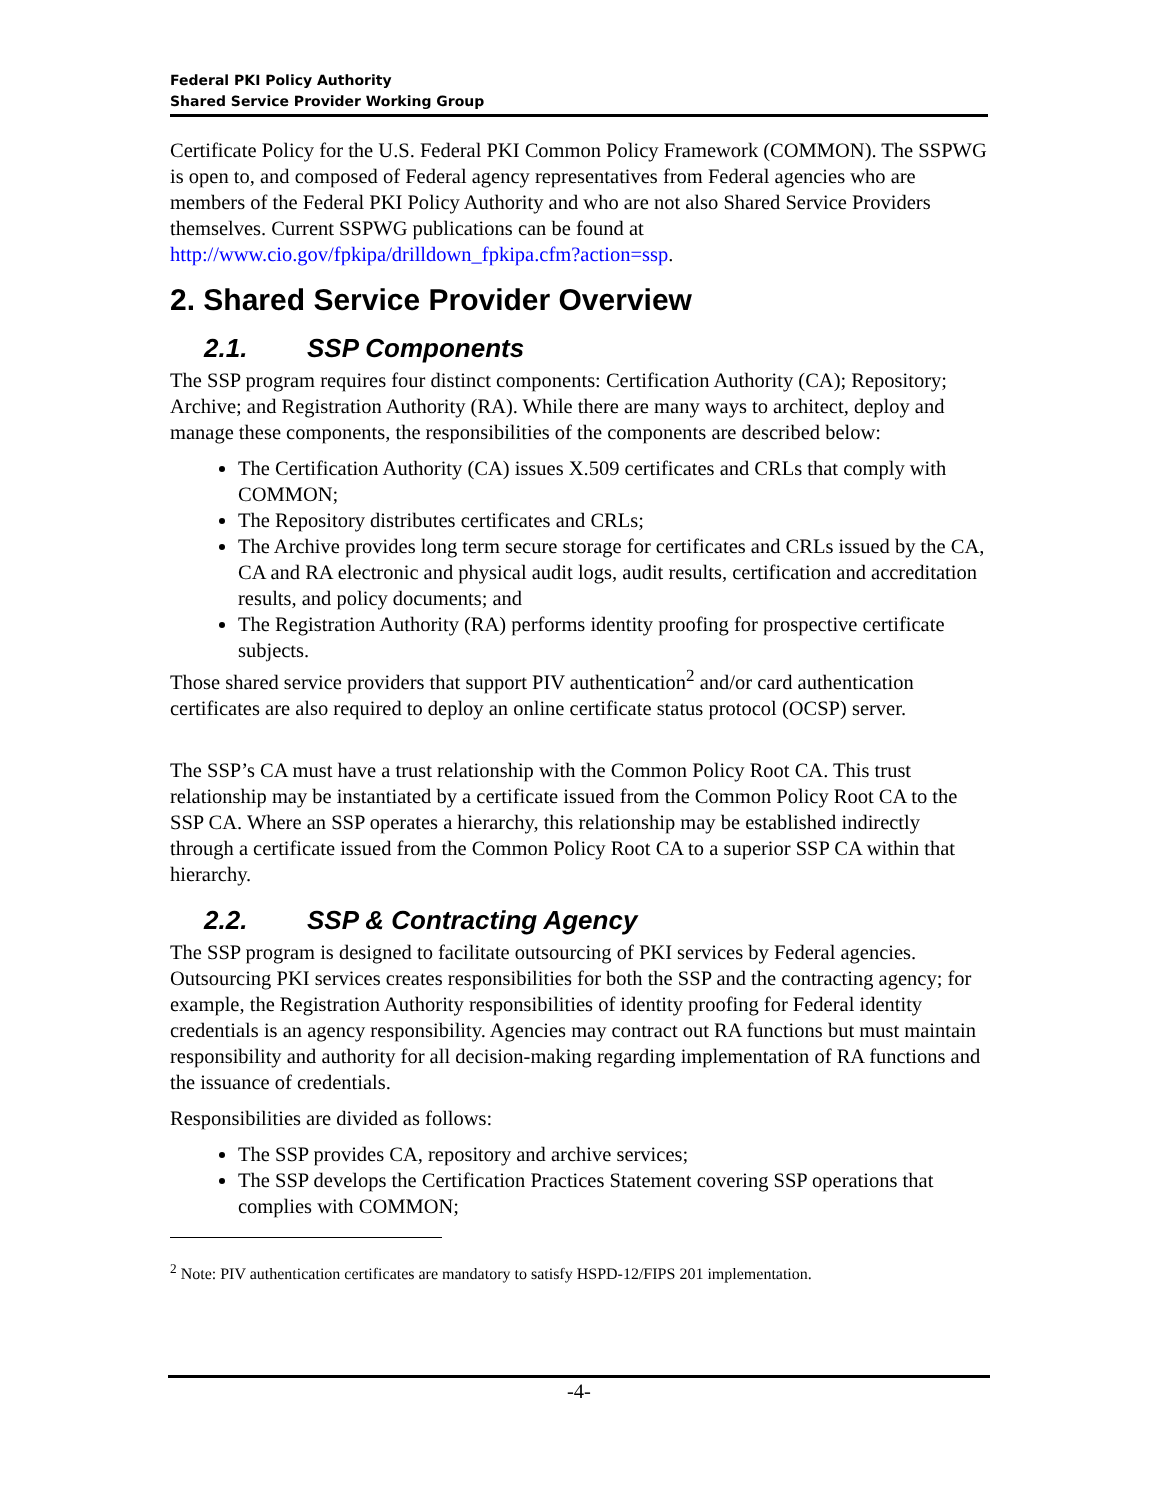Federal PKI Policy Authority
Shared Service Provider Working Group
Certificate Policy for the U.S. Federal PKI Common Policy Framework (COMMON). The SSPWG is open to, and composed of Federal agency representatives from Federal agencies who are members of the Federal PKI Policy Authority and who are not also Shared Service Providers themselves. Current SSPWG publications can be found at http://www.cio.gov/fpkipa/drilldown_fpkipa.cfm?action=ssp.
2. Shared Service Provider Overview
2.1. SSP Components
The SSP program requires four distinct components: Certification Authority (CA); Repository; Archive; and Registration Authority (RA). While there are many ways to architect, deploy and manage these components, the responsibilities of the components are described below:
The Certification Authority (CA) issues X.509 certificates and CRLs that comply with COMMON;
The Repository distributes certificates and CRLs;
The Archive provides long term secure storage for certificates and CRLs issued by the CA, CA and RA electronic and physical audit logs, audit results, certification and accreditation results, and policy documents; and
The Registration Authority (RA) performs identity proofing for prospective certificate subjects.
Those shared service providers that support PIV authentication<sup>2</sup> and/or card authentication certificates are also required to deploy an online certificate status protocol (OCSP) server.
The SSP’s CA must have a trust relationship with the Common Policy Root CA. This trust relationship may be instantiated by a certificate issued from the Common Policy Root CA to the SSP CA. Where an SSP operates a hierarchy, this relationship may be established indirectly through a certificate issued from the Common Policy Root CA to a superior SSP CA within that hierarchy.
2.2. SSP & Contracting Agency
The SSP program is designed to facilitate outsourcing of PKI services by Federal agencies. Outsourcing PKI services creates responsibilities for both the SSP and the contracting agency; for example, the Registration Authority responsibilities of identity proofing for Federal identity credentials is an agency responsibility. Agencies may contract out RA functions but must maintain responsibility and authority for all decision-making regarding implementation of RA functions and the issuance of credentials.
Responsibilities are divided as follows:
The SSP provides CA, repository and archive services;
The SSP develops the Certification Practices Statement covering SSP operations that complies with COMMON;
<sup>2</sup> Note: PIV authentication certificates are mandatory to satisfy HSPD-12/FIPS 201 implementation.
-4-